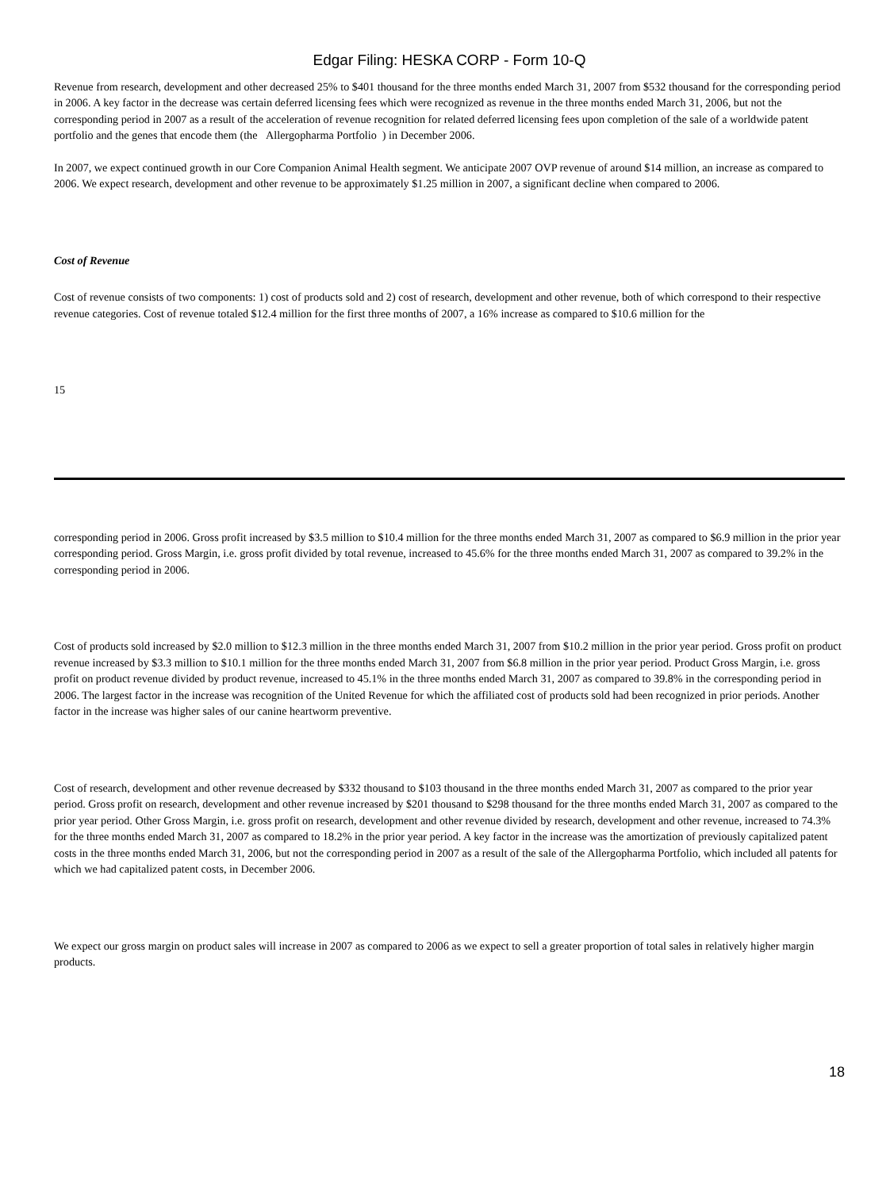Edgar Filing: HESKA CORP - Form 10-Q
Revenue from research, development and other decreased 25% to $401 thousand for the three months ended March 31, 2007 from $532 thousand for the corresponding period in 2006. A key factor in the decrease was certain deferred licensing fees which were recognized as revenue in the three months ended March 31, 2006, but not the corresponding period in 2007 as a result of the acceleration of revenue recognition for related deferred licensing fees upon completion of the sale of a worldwide patent portfolio and the genes that encode them (the Allergopharma Portfolio ) in December 2006.
In 2007, we expect continued growth in our Core Companion Animal Health segment. We anticipate 2007 OVP revenue of around $14 million, an increase as compared to 2006. We expect research, development and other revenue to be approximately $1.25 million in 2007, a significant decline when compared to 2006.
Cost of Revenue
Cost of revenue consists of two components: 1) cost of products sold and 2) cost of research, development and other revenue, both of which correspond to their respective revenue categories. Cost of revenue totaled $12.4 million for the first three months of 2007, a 16% increase as compared to $10.6 million for the
15
corresponding period in 2006. Gross profit increased by $3.5 million to $10.4 million for the three months ended March 31, 2007 as compared to $6.9 million in the prior year corresponding period. Gross Margin, i.e. gross profit divided by total revenue, increased to 45.6% for the three months ended March 31, 2007 as compared to 39.2% in the corresponding period in 2006.
Cost of products sold increased by $2.0 million to $12.3 million in the three months ended March 31, 2007 from $10.2 million in the prior year period. Gross profit on product revenue increased by $3.3 million to $10.1 million for the three months ended March 31, 2007 from $6.8 million in the prior year period. Product Gross Margin, i.e. gross profit on product revenue divided by product revenue, increased to 45.1% in the three months ended March 31, 2007 as compared to 39.8% in the corresponding period in 2006. The largest factor in the increase was recognition of the United Revenue for which the affiliated cost of products sold had been recognized in prior periods. Another factor in the increase was higher sales of our canine heartworm preventive.
Cost of research, development and other revenue decreased by $332 thousand to $103 thousand in the three months ended March 31, 2007 as compared to the prior year period. Gross profit on research, development and other revenue increased by $201 thousand to $298 thousand for the three months ended March 31, 2007 as compared to the prior year period. Other Gross Margin, i.e. gross profit on research, development and other revenue divided by research, development and other revenue, increased to 74.3% for the three months ended March 31, 2007 as compared to 18.2% in the prior year period. A key factor in the increase was the amortization of previously capitalized patent costs in the three months ended March 31, 2006, but not the corresponding period in 2007 as a result of the sale of the Allergopharma Portfolio, which included all patents for which we had capitalized patent costs, in December 2006.
We expect our gross margin on product sales will increase in 2007 as compared to 2006 as we expect to sell a greater proportion of total sales in relatively higher margin products.
18